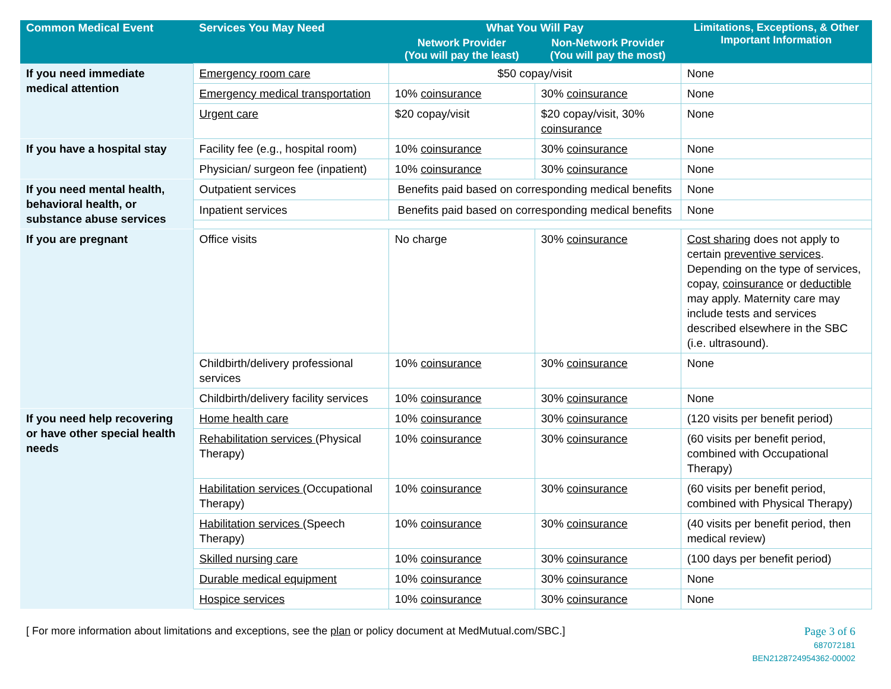| Common Medical Event | Services You May Need | What You Will Pay | | Limitations, Exceptions, & Other Important Information |
| --- | --- | --- | --- | --- |
| | | Network Provider (You will pay the least) | Non-Network Provider (You will pay the most) | |
| If you need immediate medical attention | Emergency room care | $50 copay/visit | | None |
| | Emergency medical transportation | 10% coinsurance | 30% coinsurance | None |
| | Urgent care | $20 copay/visit | $20 copay/visit, 30% coinsurance | None |
| If you have a hospital stay | Facility fee (e.g., hospital room) | 10% coinsurance | 30% coinsurance | None |
| | Physician/ surgeon fee (inpatient) | 10% coinsurance | 30% coinsurance | None |
| If you need mental health, behavioral health, or substance abuse services | Outpatient services | Benefits paid based on corresponding medical benefits | | None |
| | Inpatient services | Benefits paid based on corresponding medical benefits | | None |
| If you are pregnant | Office visits | No charge | 30% coinsurance | Cost sharing does not apply to certain preventive services . Depending on the type of services, copay, coinsurance or deductible may apply. Maternity care may include tests and services described elsewhere in the SBC (i.e. ultrasound). |
| | Childbirth/delivery professional services | 10% coinsurance | 30% coinsurance | None |
| | Childbirth/delivery facility services | 10% coinsurance | 30% coinsurance | None |
| If you need help recovering or have other special health needs | Home health care | 10% coinsurance | 30% coinsurance | (120 visits per benefit period) |
| | Rehabilitation services (Physical Therapy) | 10% coinsurance | 30% coinsurance | (60 visits per benefit period, combined with Occupational Therapy) |
| | Habilitation services (Occupational Therapy) | 10% coinsurance | 30% coinsurance | (60 visits per benefit period, combined with Physical Therapy) |
| | Habilitation services (Speech Therapy) | 10% coinsurance | 30% coinsurance | (40 visits per benefit period, then medical review) |
| | Skilled nursing care | 10% coinsurance | 30% coinsurance | (100 days per benefit period) |
| | Durable medical equipment | 10% coinsurance | 30% coinsurance | None |
| | Hospice services | 10% coinsurance | 30% coinsurance | None |
[ For more information about limitations and exceptions, see the plan or policy document at MedMutual.com/SBC.]
Page 3 of 6
687072181
BEN2128724954362-00002